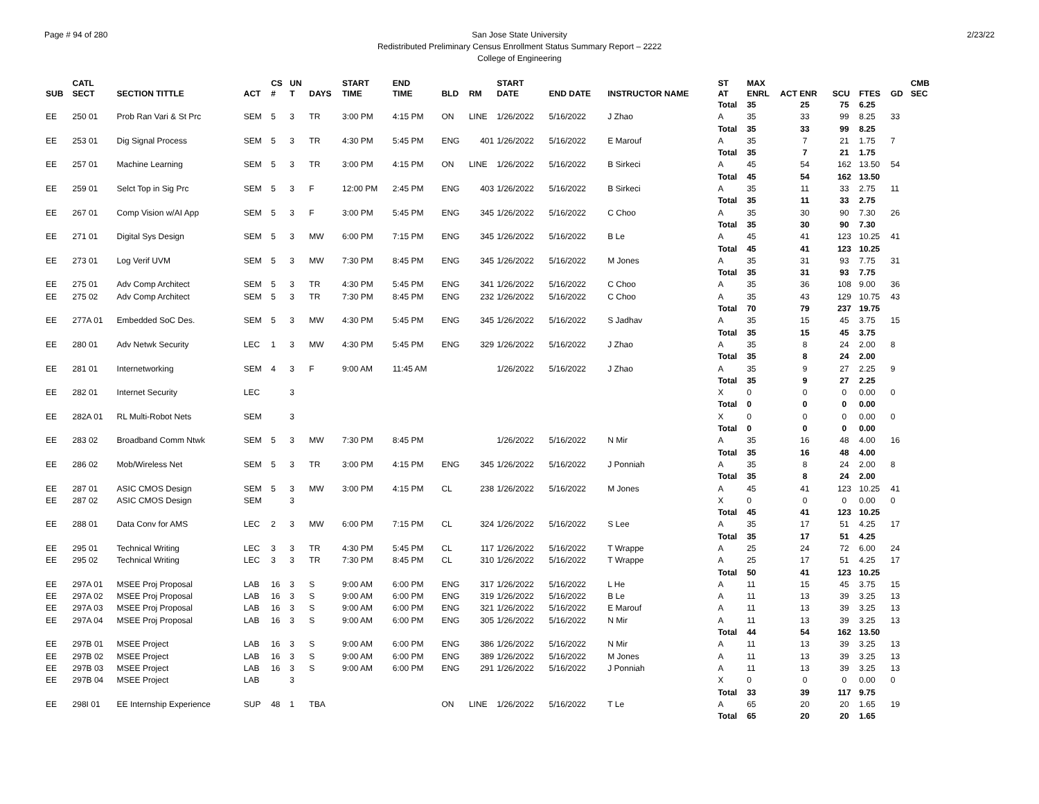Page # 94 of 280 2/23/22 San Jose State University
Redistributed Preliminary Census Enrollment Status Summary Report – 2222
College of Engineering
| SUB | CATL SECT | SECTION TITTLE | ACT | CS # | UN T | DAYS | START TIME | END TIME | BLD | RM | START DATE | END DATE | INSTRUCTOR NAME | ST AT | MAX ENRL | ACT ENR | SCU | FTES | GD | CMB SEC |
| --- | --- | --- | --- | --- | --- | --- | --- | --- | --- | --- | --- | --- | --- | --- | --- | --- | --- | --- | --- | --- |
| | | | | | | | | | | | | | | Total | 35 | 25 | 75 | 6.25 | | |
| EE | 250 01 | Prob Ran Vari & St Prc | SEM | 5 | 3 | TR | 3:00 PM | 4:15 PM | ON | LINE | 1/26/2022 | 5/16/2022 | J Zhao | A | 35 | 33 | 99 | 8.25 | 33 | |
| | | | | | | | | | | | | | | Total | 35 | 33 | 99 | 8.25 | | |
| EE | 253 01 | Dig Signal Process | SEM | 5 | 3 | TR | 4:30 PM | 5:45 PM | ENG | 401 | 1/26/2022 | 5/16/2022 | E Marouf | A | 35 | 7 | 21 | 1.75 | 7 | |
| | | | | | | | | | | | | | | Total | 35 | 7 | 21 | 1.75 | | |
| EE | 257 01 | Machine Learning | SEM | 5 | 3 | TR | 3:00 PM | 4:15 PM | ON | LINE | 1/26/2022 | 5/16/2022 | B Sirkeci | A | 45 | 54 | 162 | 13.50 | 54 | |
| | | | | | | | | | | | | | | Total | 45 | 54 | 162 | 13.50 | | |
| EE | 259 01 | Selct Top in Sig Prc | SEM | 5 | 3 | F | 12:00 PM | 2:45 PM | ENG | 403 | 1/26/2022 | 5/16/2022 | B Sirkeci | A | 35 | 11 | 33 | 2.75 | 11 | |
| | | | | | | | | | | | | | | Total | 35 | 11 | 33 | 2.75 | | |
| EE | 267 01 | Comp Vision w/AI App | SEM | 5 | 3 | F | 3:00 PM | 5:45 PM | ENG | 345 | 1/26/2022 | 5/16/2022 | C Choo | A | 35 | 30 | 90 | 7.30 | 26 | |
| | | | | | | | | | | | | | | Total | 35 | 30 | 90 | 7.30 | | |
| EE | 271 01 | Digital Sys Design | SEM | 5 | 3 | MW | 6:00 PM | 7:15 PM | ENG | 345 | 1/26/2022 | 5/16/2022 | B Le | A | 45 | 41 | 123 | 10.25 | 41 | |
| | | | | | | | | | | | | | | Total | 45 | 41 | 123 | 10.25 | | |
| EE | 273 01 | Log Verif UVM | SEM | 5 | 3 | MW | 7:30 PM | 8:45 PM | ENG | 345 | 1/26/2022 | 5/16/2022 | M Jones | A | 35 | 31 | 93 | 7.75 | 31 | |
| | | | | | | | | | | | | | | Total | 35 | 31 | 93 | 7.75 | | |
| EE | 275 01 | Adv Comp Architect | SEM | 5 | 3 | TR | 4:30 PM | 5:45 PM | ENG | 341 | 1/26/2022 | 5/16/2022 | C Choo | A | 35 | 36 | 108 | 9.00 | 36 | |
| EE | 275 02 | Adv Comp Architect | SEM | 5 | 3 | TR | 7:30 PM | 8:45 PM | ENG | 232 | 1/26/2022 | 5/16/2022 | C Choo | A | 35 | 43 | 129 | 10.75 | 43 | |
| | | | | | | | | | | | | | | Total | 70 | 79 | 237 | 19.75 | | |
| EE | 277A 01 | Embedded SoC Des. | SEM | 5 | 3 | MW | 4:30 PM | 5:45 PM | ENG | 345 | 1/26/2022 | 5/16/2022 | S Jadhav | A | 35 | 15 | 45 | 3.75 | 15 | |
| | | | | | | | | | | | | | | Total | 35 | 15 | 45 | 3.75 | | |
| EE | 280 01 | Adv Netwk Security | LEC | 1 | 3 | MW | 4:30 PM | 5:45 PM | ENG | 329 | 1/26/2022 | 5/16/2022 | J Zhao | A | 35 | 8 | 24 | 2.00 | 8 | |
| | | | | | | | | | | | | | | Total | 35 | 8 | 24 | 2.00 | | |
| EE | 281 01 | Internetworking | SEM | 4 | 3 | F | 9:00 AM | 11:45 AM | | | 1/26/2022 | 5/16/2022 | J Zhao | A | 35 | 9 | 27 | 2.25 | 9 | |
| | | | | | | | | | | | | | | Total | 35 | 9 | 27 | 2.25 | | |
| EE | 282 01 | Internet Security | LEC | | 3 | | | | | | | | | X | 0 | 0 | 0 | 0.00 | 0 | |
| | | | | | | | | | | | | | | Total | 0 | 0 | 0 | 0.00 | | |
| EE | 282A 01 | RL Multi-Robot Nets | SEM | | 3 | | | | | | | | | X | 0 | 0 | 0 | 0.00 | 0 | |
| | | | | | | | | | | | | | | Total | 0 | 0 | 0 | 0.00 | | |
| EE | 283 02 | Broadband Comm Ntwk | SEM | 5 | 3 | MW | 7:30 PM | 8:45 PM | | | 1/26/2022 | 5/16/2022 | N Mir | A | 35 | 16 | 48 | 4.00 | 16 | |
| | | | | | | | | | | | | | | Total | 35 | 16 | 48 | 4.00 | | |
| EE | 286 02 | Mob/Wireless Net | SEM | 5 | 3 | TR | 3:00 PM | 4:15 PM | ENG | 345 | 1/26/2022 | 5/16/2022 | J Ponniah | A | 35 | 8 | 24 | 2.00 | 8 | |
| | | | | | | | | | | | | | | Total | 35 | 8 | 24 | 2.00 | | |
| EE | 287 01 | ASIC CMOS Design | SEM | 5 | 3 | MW | 3:00 PM | 4:15 PM | CL | 238 | 1/26/2022 | 5/16/2022 | M Jones | A | 45 | 41 | 123 | 10.25 | 41 | |
| EE | 287 02 | ASIC CMOS Design | SEM | | 3 | | | | | | | | | X | 0 | 0 | 0 | 0.00 | 0 | |
| | | | | | | | | | | | | | | Total | 45 | 41 | 123 | 10.25 | | |
| EE | 288 01 | Data Conv for AMS | LEC | 2 | 3 | MW | 6:00 PM | 7:15 PM | CL | 324 | 1/26/2022 | 5/16/2022 | S Lee | A | 35 | 17 | 51 | 4.25 | 17 | |
| | | | | | | | | | | | | | | Total | 35 | 17 | 51 | 4.25 | | |
| EE | 295 01 | Technical Writing | LEC | 3 | 3 | TR | 4:30 PM | 5:45 PM | CL | 117 | 1/26/2022 | 5/16/2022 | T Wrappe | A | 25 | 24 | 72 | 6.00 | 24 | |
| EE | 295 02 | Technical Writing | LEC | 3 | 3 | TR | 7:30 PM | 8:45 PM | CL | 310 | 1/26/2022 | 5/16/2022 | T Wrappe | A | 25 | 17 | 51 | 4.25 | 17 | |
| | | | | | | | | | | | | | | Total | 50 | 41 | 123 | 10.25 | | |
| EE | 297A 01 | MSEE Proj Proposal | LAB | 16 | 3 | S | 9:00 AM | 6:00 PM | ENG | 317 | 1/26/2022 | 5/16/2022 | L He | A | 11 | 15 | 45 | 3.75 | 15 | |
| EE | 297A 02 | MSEE Proj Proposal | LAB | 16 | 3 | S | 9:00 AM | 6:00 PM | ENG | 319 | 1/26/2022 | 5/16/2022 | B Le | A | 11 | 13 | 39 | 3.25 | 13 | |
| EE | 297A 03 | MSEE Proj Proposal | LAB | 16 | 3 | S | 9:00 AM | 6:00 PM | ENG | 321 | 1/26/2022 | 5/16/2022 | E Marouf | A | 11 | 13 | 39 | 3.25 | 13 | |
| EE | 297A 04 | MSEE Proj Proposal | LAB | 16 | 3 | S | 9:00 AM | 6:00 PM | ENG | 305 | 1/26/2022 | 5/16/2022 | N Mir | A | 11 | 13 | 39 | 3.25 | 13 | |
| | | | | | | | | | | | | | | Total | 44 | 54 | 162 | 13.50 | | |
| EE | 297B 01 | MSEE Project | LAB | 16 | 3 | S | 9:00 AM | 6:00 PM | ENG | 386 | 1/26/2022 | 5/16/2022 | N Mir | A | 11 | 13 | 39 | 3.25 | 13 | |
| EE | 297B 02 | MSEE Project | LAB | 16 | 3 | S | 9:00 AM | 6:00 PM | ENG | 389 | 1/26/2022 | 5/16/2022 | M Jones | A | 11 | 13 | 39 | 3.25 | 13 | |
| EE | 297B 03 | MSEE Project | LAB | 16 | 3 | S | 9:00 AM | 6:00 PM | ENG | 291 | 1/26/2022 | 5/16/2022 | J Ponniah | A | 11 | 13 | 39 | 3.25 | 13 | |
| EE | 297B 04 | MSEE Project | LAB | | 3 | | | | | | | | | X | 0 | 0 | 0 | 0.00 | 0 | |
| | | | | | | | | | | | | | | Total | 33 | 39 | 117 | 9.75 | | |
| EE | 298I 01 | EE Internship Experience | SUP | 48 | 1 | TBA | | | ON | LINE | 1/26/2022 | 5/16/2022 | T Le | A | 65 | 20 | 20 | 1.65 | 19 | |
| | | | | | | | | | | | | | | Total | 65 | 20 | 20 | 1.65 | | |